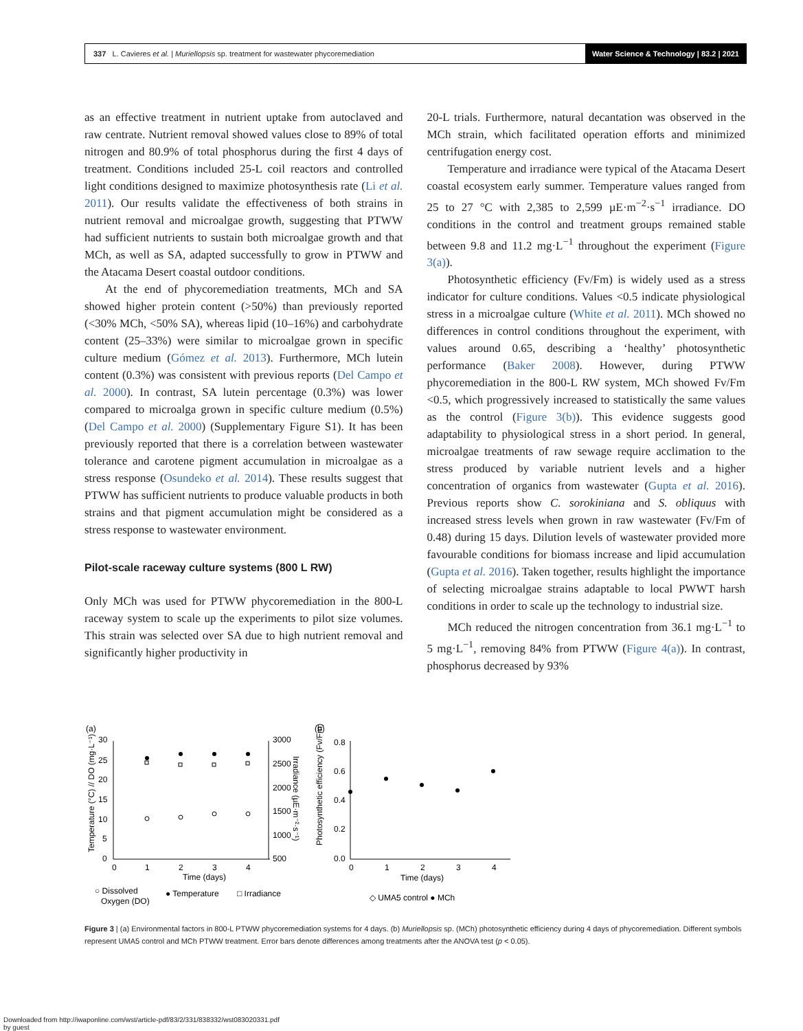337 L. Cavieres et al. | Muriellopsis sp. treatment for wastewater phycoremediation
Water Science & Technology | 83.2 | 2021
as an effective treatment in nutrient uptake from autoclaved and raw centrate. Nutrient removal showed values close to 89% of total nitrogen and 80.9% of total phosphorus during the first 4 days of treatment. Conditions included 25-L coil reactors and controlled light conditions designed to maximize photosynthesis rate (Li et al. 2011). Our results validate the effectiveness of both strains in nutrient removal and microalgae growth, suggesting that PTWW had sufficient nutrients to sustain both microalgae growth and that MCh, as well as SA, adapted successfully to grow in PTWW and the Atacama Desert coastal outdoor conditions.
At the end of phycoremediation treatments, MCh and SA showed higher protein content (>50%) than previously reported (<30% MCh, <50% SA), whereas lipid (10–16%) and carbohydrate content (25–33%) were similar to microalgae grown in specific culture medium (Gómez et al. 2013). Furthermore, MCh lutein content (0.3%) was consistent with previous reports (Del Campo et al. 2000). In contrast, SA lutein percentage (0.3%) was lower compared to microalga grown in specific culture medium (0.5%) (Del Campo et al. 2000) (Supplementary Figure S1). It has been previously reported that there is a correlation between wastewater tolerance and carotene pigment accumulation in microalgae as a stress response (Osundeko et al. 2014). These results suggest that PTWW has sufficient nutrients to produce valuable products in both strains and that pigment accumulation might be considered as a stress response to wastewater environment.
Pilot-scale raceway culture systems (800 L RW)
Only MCh was used for PTWW phycoremediation in the 800-L raceway system to scale up the experiments to pilot size volumes. This strain was selected over SA due to high nutrient removal and significantly higher productivity in
20-L trials. Furthermore, natural decantation was observed in the MCh strain, which facilitated operation efforts and minimized centrifugation energy cost.
Temperature and irradiance were typical of the Atacama Desert coastal ecosystem early summer. Temperature values ranged from 25 to 27 °C with 2,385 to 2,599 µE·m<sup>−2</sup>·s<sup>−1</sup> irradiance. DO conditions in the control and treatment groups remained stable between 9.8 and 11.2 mg·L<sup>−1</sup> throughout the experiment (Figure 3(a)).
Photosynthetic efficiency (Fv/Fm) is widely used as a stress indicator for culture conditions. Values <0.5 indicate physiological stress in a microalgae culture (White et al. 2011). MCh showed no differences in control conditions throughout the experiment, with values around 0.65, describing a ‘healthy’ photosynthetic performance (Baker 2008). However, during PTWW phycoremediation in the 800-L RW system, MCh showed Fv/Fm <0.5, which progressively increased to statistically the same values as the control (Figure 3(b)). This evidence suggests good adaptability to physiological stress in a short period. In general, microalgae treatments of raw sewage require acclimation to the stress produced by variable nutrient levels and a higher concentration of organics from wastewater (Gupta et al. 2016). Previous reports show C. sorokiniana and S. obliquus with increased stress levels when grown in raw wastewater (Fv/Fm of 0.48) during 15 days. Dilution levels of wastewater provided more favourable conditions for biomass increase and lipid accumulation (Gupta et al. 2016). Taken together, results highlight the importance of selecting microalgae strains adaptable to local PWWT harsh conditions in order to scale up the technology to industrial size.
MCh reduced the nitrogen concentration from 36.1 mg·L<sup>−1</sup> to 5 mg·L<sup>−1</sup>, removing 84% from PTWW (Figure 4(a)). In contrast, phosphorus decreased by 93%
(a)
(b)
30
25
20
15
10
5
0
3000
2500
2000
1500
1000
500
0
1
2
3
4
Time (days)
Temperature (°C) // DO (mg·L⁻¹)
Irradiance (µE·m⁻²·s⁻¹)
0.8
0.6
0.4
0.2
0.0
0
1
2
3
4
Time (days)
Photosynthetic efficiency (Fv/Fm)
○ Dissolved
Oxygen (DO)
● Temperature
□ Irradiance
◇ UMA5 control ● MCh
Figure 3 | (a) Environmental factors in 800-L PTWW phycoremediation systems for 4 days. (b) Muriellopsis sp. (MCh) photosynthetic efficiency during 4 days of phycoremediation. Different symbols represent UMA5 control and MCh PTWW treatment. Error bars denote differences among treatments after the ANOVA test (p < 0.05).
Downloaded from http://iwaponline.com/wst/article-pdf/83/2/331/838332/wst083020331.pdf
by guest